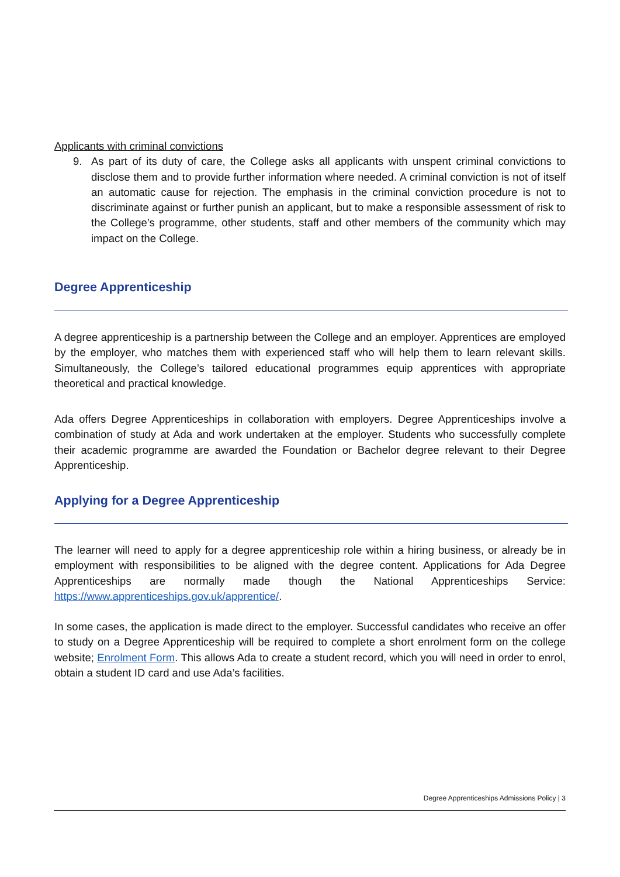Applicants with criminal convictions
9. As part of its duty of care, the College asks all applicants with unspent criminal convictions to disclose them and to provide further information where needed. A criminal conviction is not of itself an automatic cause for rejection. The emphasis in the criminal conviction procedure is not to discriminate against or further punish an applicant, but to make a responsible assessment of risk to the College’s programme, other students, staff and other members of the community which may impact on the College.
Degree Apprenticeship
A degree apprenticeship is a partnership between the College and an employer. Apprentices are employed by the employer, who matches them with experienced staff who will help them to learn relevant skills. Simultaneously, the College’s tailored educational programmes equip apprentices with appropriate theoretical and practical knowledge.
Ada offers Degree Apprenticeships in collaboration with employers. Degree Apprenticeships involve a combination of study at Ada and work undertaken at the employer. Students who successfully complete their academic programme are awarded the Foundation or Bachelor degree relevant to their Degree Apprenticeship.
Applying for a Degree Apprenticeship
The learner will need to apply for a degree apprenticeship role within a hiring business, or already be in employment with responsibilities to be aligned with the degree content. Applications for Ada Degree Apprenticeships are normally made though the National Apprenticeships Service: https://www.apprenticeships.gov.uk/apprentice/.
In some cases, the application is made direct to the employer. Successful candidates who receive an offer to study on a Degree Apprenticeship will be required to complete a short enrolment form on the college website; Enrolment Form. This allows Ada to create a student record, which you will need in order to enrol, obtain a student ID card and use Ada’s facilities.
Degree Apprenticeships Admissions Policy | 3